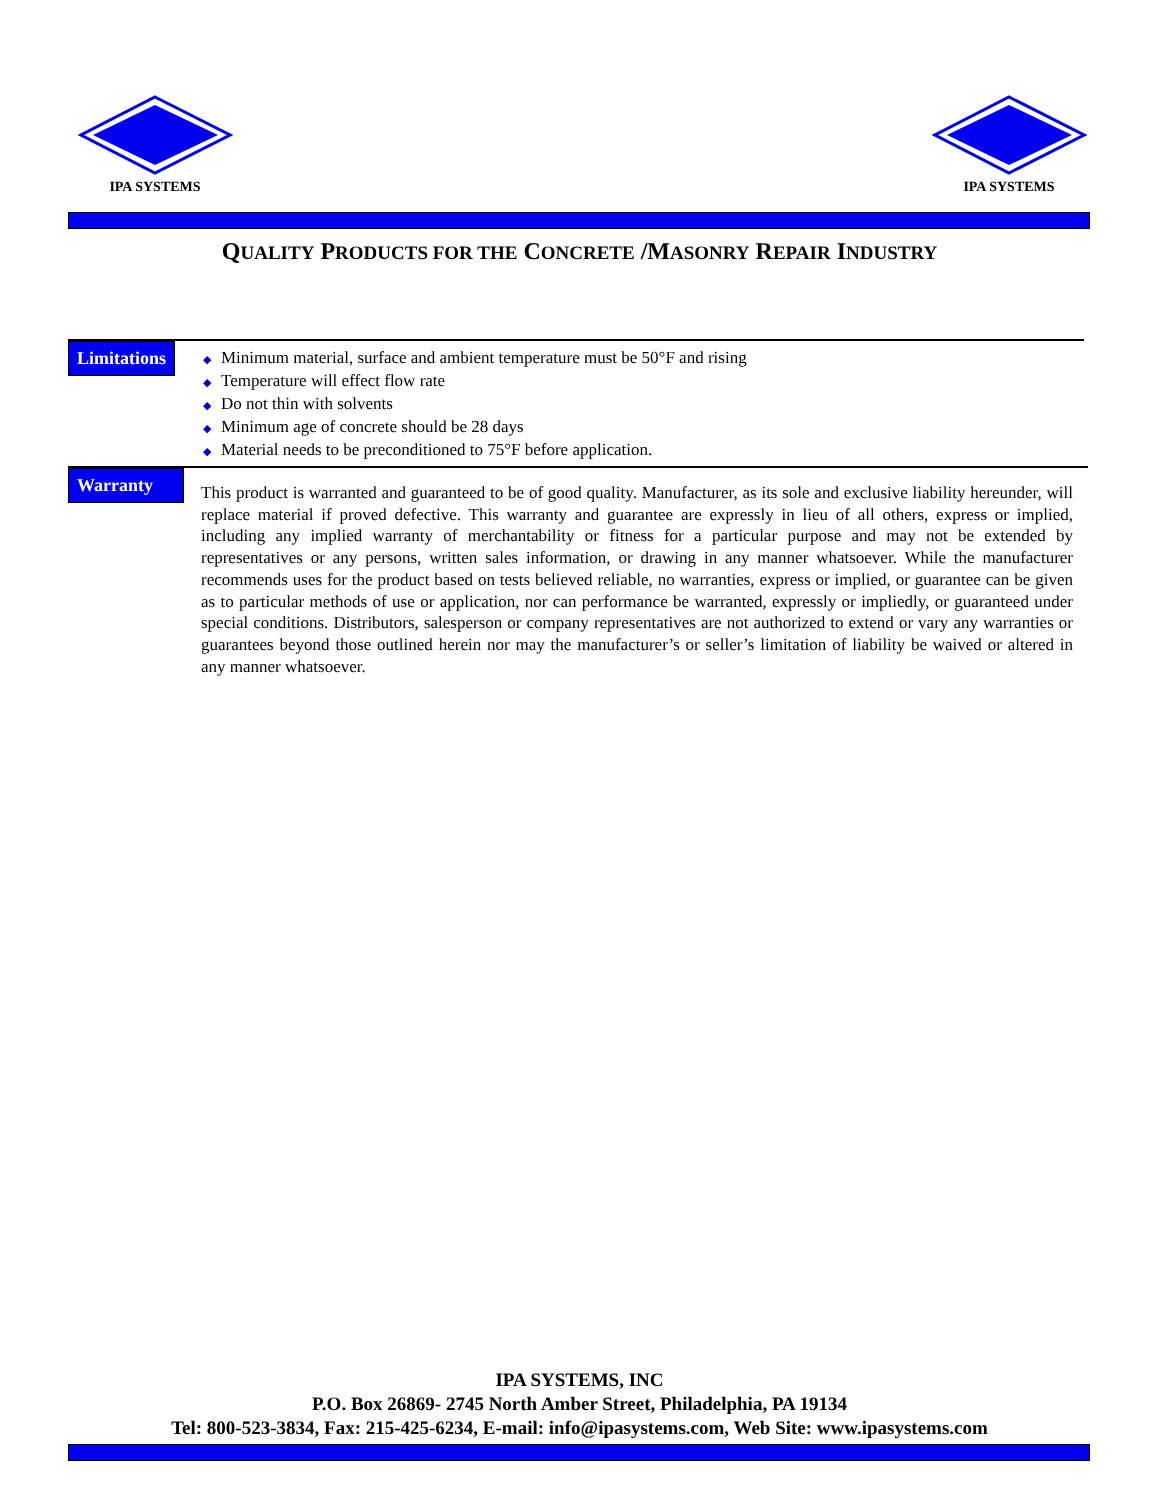IPA SYSTEMS
IPA SYSTEMS
QUALITY PRODUCTS FOR THE CONCRETE /MASONRY REPAIR INDUSTRY
Limitations
◆ Minimum material, surface and ambient temperature must be 50°F and rising
◆ Temperature will effect flow rate
◆ Do not thin with solvents
◆ Minimum age of concrete should be 28 days
◆ Material needs to be preconditioned to 75°F before application.
Warranty
This product is warranted and guaranteed to be of good quality. Manufacturer, as its sole and exclusive liability hereunder, will replace material if proved defective. This warranty and guarantee are expressly in lieu of all others, express or implied, including any implied warranty of merchantability or fitness for a particular purpose and may not be extended by representatives or any persons, written sales information, or drawing in any manner whatsoever. While the manufacturer recommends uses for the product based on tests believed reliable, no warranties, express or implied, or guarantee can be given as to particular methods of use or application, nor can performance be warranted, expressly or impliedly, or guaranteed under special conditions. Distributors, salesperson or company representatives are not authorized to extend or vary any warranties or guarantees beyond those outlined herein nor may the manufacturer’s or seller’s limitation of liability be waived or altered in any manner whatsoever.
IPA SYSTEMS, INC
P.O. Box 26869- 2745 North Amber Street, Philadelphia, PA 19134
Tel: 800-523-3834, Fax: 215-425-6234, E-mail: info@ipasystems.com, Web Site: www.ipasystems.com